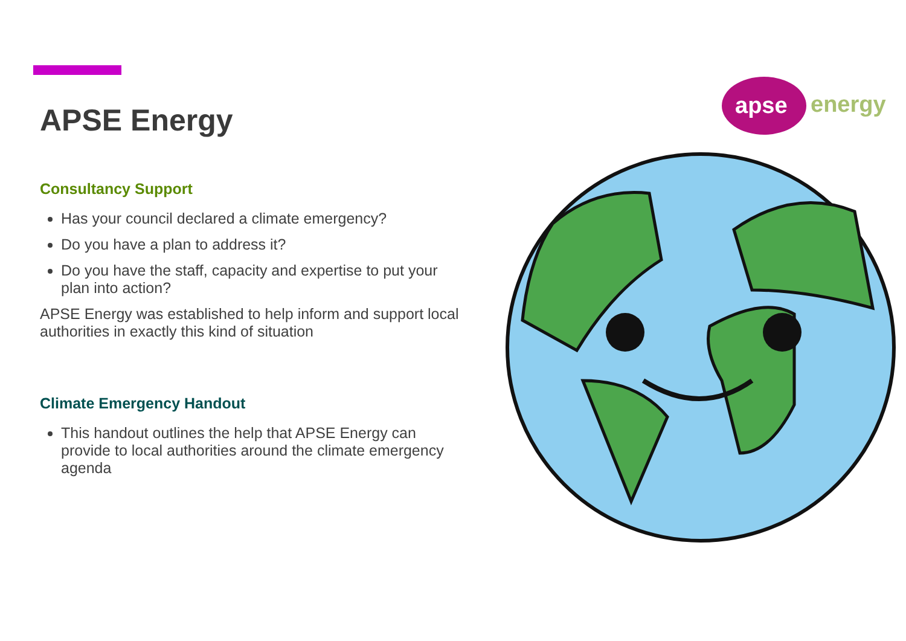APSE Energy
Consultancy Support
Has your council declared a climate emergency?
Do you have a plan to address it?
Do you have the staff, capacity and expertise to put your plan into action?
APSE Energy was established to help inform and support local authorities in exactly this kind of situation
Climate Emergency Handout
This handout outlines the help that APSE Energy can provide to local authorities around the climate emergency agenda
apse
energy